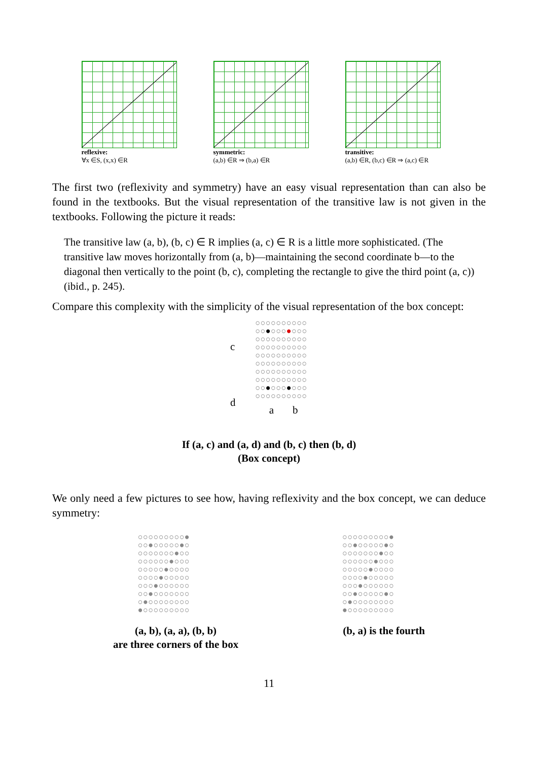reflexive:
∀x ∈S, (x,x) ∈R
symmetric:
(a,b) ∈R ⇒ (b,a) ∈R
transitive:
(a,b) ∈R, (b,c) ∈R ⇒ (a,c) ∈R
The first two (reflexivity and symmetry) have an easy visual representation than can also be found in the textbooks. But the visual representation of the transitive law is not given in the textbooks. Following the picture it reads:
The transitive law (a, b), (b, c) ∈ R implies (a, c) ∈ R is a little more sophisticated. (The transitive law moves horizontally from (a, b)—maintaining the second coordinate b—to the diagonal then vertically to the point (b, c), completing the rectangle to give the third point (a, c)) (ibid., p. 245).
Compare this complexity with the simplicity of the visual representation of the box concept:
c
d
○○○○○○○○○○
○○●○○○●○○○
○○○○○○○○○○
○○○○○○○○○○
○○○○○○○○○○
○○○○○○○○○○
○○○○○○○○○○
○○○○○○○○○○
○○●○○○●○○○
○○○○○○○○○○
a b
If (a, c) and (a, d) and (b, c) then (b, d)
(Box concept)
We only need a few pictures to see how, having reflexivity and the box concept, we can deduce symmetry:
○○○○○○○○○●
○○●○○○○○●○
○○○○○○○●○○
○○○○○○●○○○
○○○○○●○○○○
○○○○●○○○○○
○○○●○○○○○○
○○●○○○○○○○
○●○○○○○○○○
●○○○○○○○○○
(a, b), (a, a), (b, b)
are three corners of the box
○○○○○○○○○●
○○●○○○○○●○
○○○○○○○●○○
○○○○○○●○○○
○○○○○●○○○○
○○○○●○○○○○
○○○●○○○○○○
○○●○○○○○●○
○●○○○○○○○○
●○○○○○○○○○
(b, a) is the fourth
11